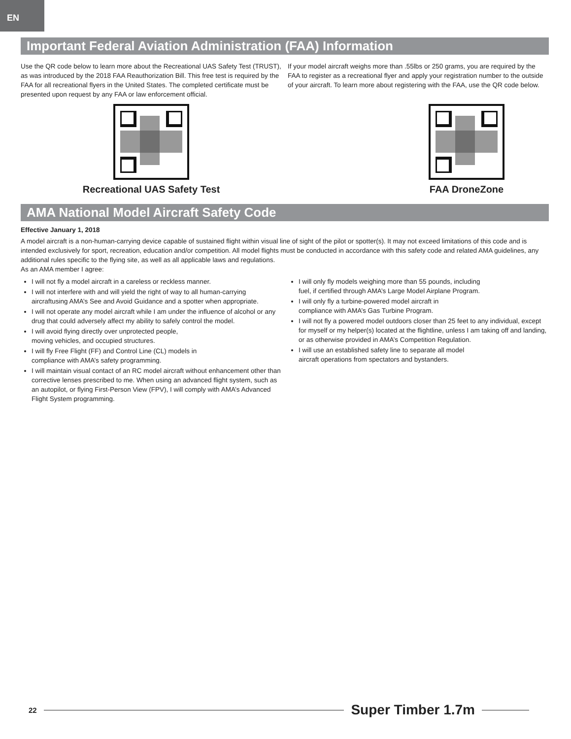EN
Important Federal Aviation Administration (FAA) Information
Use the QR code below to learn more about the Recreational UAS Safety Test (TRUST), as was introduced by the 2018 FAA Reauthorization Bill. This free test is required by the FAA for all recreational flyers in the United States. The completed certificate must be presented upon request by any FAA or law enforcement official.
Recreational UAS Safety Test
If your model aircraft weighs more than .55lbs or 250 grams, you are required by the FAA to register as a recreational flyer and apply your registration number to the outside of your aircraft. To learn more about registering with the FAA, use the QR code below.
FAA DroneZone
AMA National Model Aircraft Safety Code
Effective January 1, 2018
A model aircraft is a non-human-carrying device capable of sustained flight within visual line of sight of the pilot or spotter(s). It may not exceed limitations of this code and is intended exclusively for sport, recreation, education and/or competition. All model flights must be conducted in accordance with this safety code and related AMA guidelines, any additional rules specific to the flying site, as well as all applicable laws and regulations.
As an AMA member I agree:
I will not fly a model aircraft in a careless or reckless manner.
I will not interfere with and will yield the right of way to all human-carrying aircraftusing AMA’s See and Avoid Guidance and a spotter when appropriate.
I will not operate any model aircraft while I am under the influence of alcohol or any drug that could adversely affect my ability to safely control the model.
I will avoid flying directly over unprotected people,
moving vehicles, and occupied structures.
I will fly Free Flight (FF) and Control Line (CL) models in
compliance with AMA’s safety programming.
I will maintain visual contact of an RC model aircraft without enhancement other than corrective lenses prescribed to me. When using an advanced flight system, such as an autopilot, or flying First-Person View (FPV), I will comply with AMA’s Advanced Flight System programming.
I will only fly models weighing more than 55 pounds, including
fuel, if certified through AMA’s Large Model Airplane Program.
I will only fly a turbine-powered model aircraft in
compliance with AMA’s Gas Turbine Program.
I will not fly a powered model outdoors closer than 25 feet to any individual, except for myself or my helper(s) located at the flightline, unless I am taking off and landing, or as otherwise provided in AMA’s Competition Regulation.
I will use an established safety line to separate all model
aircraft operations from spectators and bystanders.
22
Super Timber 1.7m